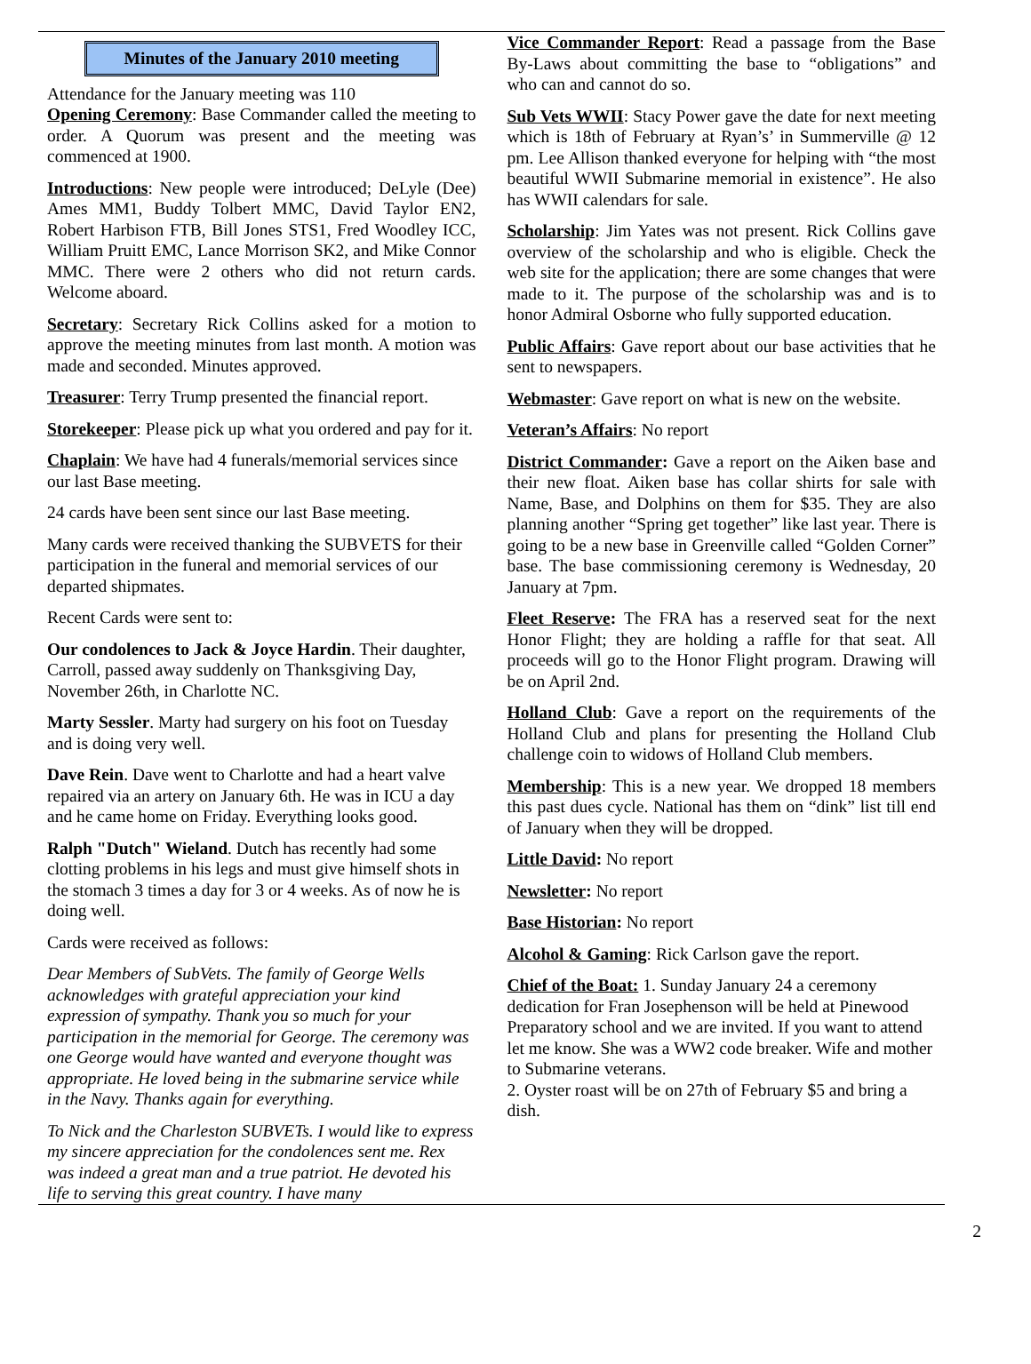Minutes of the January 2010 meeting
Attendance for the January meeting was 110
Opening Ceremony: Base Commander called the meeting to order. A Quorum was present and the meeting was commenced at 1900.
Introductions: New people were introduced; DeLyle (Dee) Ames MM1, Buddy Tolbert MMC, David Taylor EN2, Robert Harbison FTB, Bill Jones STS1, Fred Woodley ICC, William Pruitt EMC, Lance Morrison SK2, and Mike Connor MMC. There were 2 others who did not return cards. Welcome aboard.
Secretary: Secretary Rick Collins asked for a motion to approve the meeting minutes from last month. A motion was made and seconded. Minutes approved.
Treasurer: Terry Trump presented the financial report.
Storekeeper: Please pick up what you ordered and pay for it.
Chaplain: We have had 4 funerals/memorial services since our last Base meeting.
24 cards have been sent since our last Base meeting.
Many cards were received thanking the SUBVETS for their participation in the funeral and memorial services of our departed shipmates.
Recent Cards were sent to:
Our condolences to Jack & Joyce Hardin. Their daughter, Carroll, passed away suddenly on Thanksgiving Day, November 26th, in Charlotte NC.
Marty Sessler. Marty had surgery on his foot on Tuesday and is doing very well.
Dave Rein. Dave went to Charlotte and had a heart valve repaired via an artery on January 6th. He was in ICU a day and he came home on Friday. Everything looks good.
Ralph "Dutch" Wieland. Dutch has recently had some clotting problems in his legs and must give himself shots in the stomach 3 times a day for 3 or 4 weeks. As of now he is doing well.
Cards were received as follows:
Dear Members of SubVets. The family of George Wells acknowledges with grateful appreciation your kind expression of sympathy. Thank you so much for your participation in the memorial for George. The ceremony was one George would have wanted and everyone thought was appropriate. He loved being in the submarine service while in the Navy. Thanks again for everything.
To Nick and the Charleston SUBVETs. I would like to express my sincere appreciation for the condolences sent me. Rex was indeed a great man and a true patriot. He devoted his life to serving this great country. I have many
Vice Commander Report: Read a passage from the Base By-Laws about committing the base to “obligations” and who can and cannot do so.
Sub Vets WWII: Stacy Power gave the date for next meeting which is 18th of February at Ryan’s’ in Summerville @ 12 pm. Lee Allison thanked everyone for helping with “the most beautiful WWII Submarine memorial in existence”. He also has WWII calendars for sale.
Scholarship: Jim Yates was not present. Rick Collins gave overview of the scholarship and who is eligible. Check the web site for the application; there are some changes that were made to it. The purpose of the scholarship was and is to honor Admiral Osborne who fully supported education.
Public Affairs: Gave report about our base activities that he sent to newspapers.
Webmaster: Gave report on what is new on the website.
Veteran’s Affairs: No report
District Commander: Gave a report on the Aiken base and their new float. Aiken base has collar shirts for sale with Name, Base, and Dolphins on them for $35. They are also planning another “Spring get together” like last year. There is going to be a new base in Greenville called “Golden Corner” base. The base commissioning ceremony is Wednesday, 20 January at 7pm.
Fleet Reserve: The FRA has a reserved seat for the next Honor Flight; they are holding a raffle for that seat. All proceeds will go to the Honor Flight program. Drawing will be on April 2nd.
Holland Club: Gave a report on the requirements of the Holland Club and plans for presenting the Holland Club challenge coin to widows of Holland Club members.
Membership: This is a new year. We dropped 18 members this past dues cycle. National has them on “dink” list till end of January when they will be dropped.
Little David: No report
Newsletter: No report
Base Historian: No report
Alcohol & Gaming: Rick Carlson gave the report.
Chief of the Boat: 1. Sunday January 24 a ceremony dedication for Fran Josephenson will be held at Pinewood Preparatory school and we are invited. If you want to attend let me know. She was a WW2 code breaker. Wife and mother to Submarine veterans.
2. Oyster roast will be on 27th of February $5 and bring a dish.
2